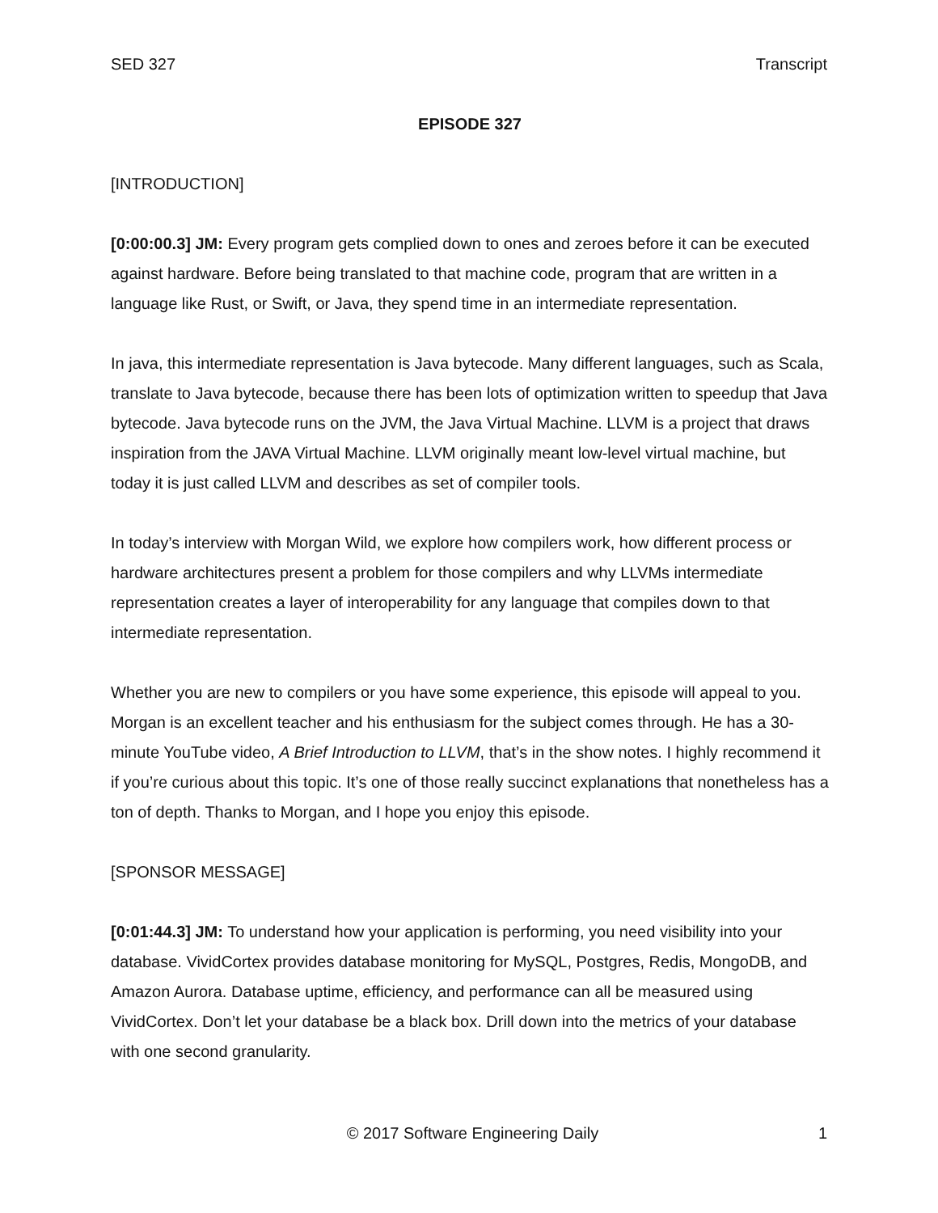SED 327 Transcript
EPISODE 327
[INTRODUCTION]
[0:00:00.3] JM: Every program gets complied down to ones and zeroes before it can be executed against hardware. Before being translated to that machine code, program that are written in a language like Rust, or Swift, or Java, they spend time in an intermediate representation.
In java, this intermediate representation is Java bytecode. Many different languages, such as Scala, translate to Java bytecode, because there has been lots of optimization written to speedup that Java bytecode. Java bytecode runs on the JVM, the Java Virtual Machine. LLVM is a project that draws inspiration from the JAVA Virtual Machine. LLVM originally meant low-level virtual machine, but today it is just called LLVM and describes as set of compiler tools.
In today’s interview with Morgan Wild, we explore how compilers work, how different process or hardware architectures present a problem for those compilers and why LLVMs intermediate representation creates a layer of interoperability for any language that compiles down to that intermediate representation.
Whether you are new to compilers or you have some experience, this episode will appeal to you. Morgan is an excellent teacher and his enthusiasm for the subject comes through. He has a 30-minute YouTube video, A Brief Introduction to LLVM, that’s in the show notes. I highly recommend it if you’re curious about this topic. It’s one of those really succinct explanations that nonetheless has a ton of depth. Thanks to Morgan, and I hope you enjoy this episode.
[SPONSOR MESSAGE]
[0:01:44.3] JM: To understand how your application is performing, you need visibility into your database. VividCortex provides database monitoring for MySQL, Postgres, Redis, MongoDB, and Amazon Aurora. Database uptime, efficiency, and performance can all be measured using VividCortex. Don’t let your database be a black box. Drill down into the metrics of your database with one second granularity.
© 2017 Software Engineering Daily 1